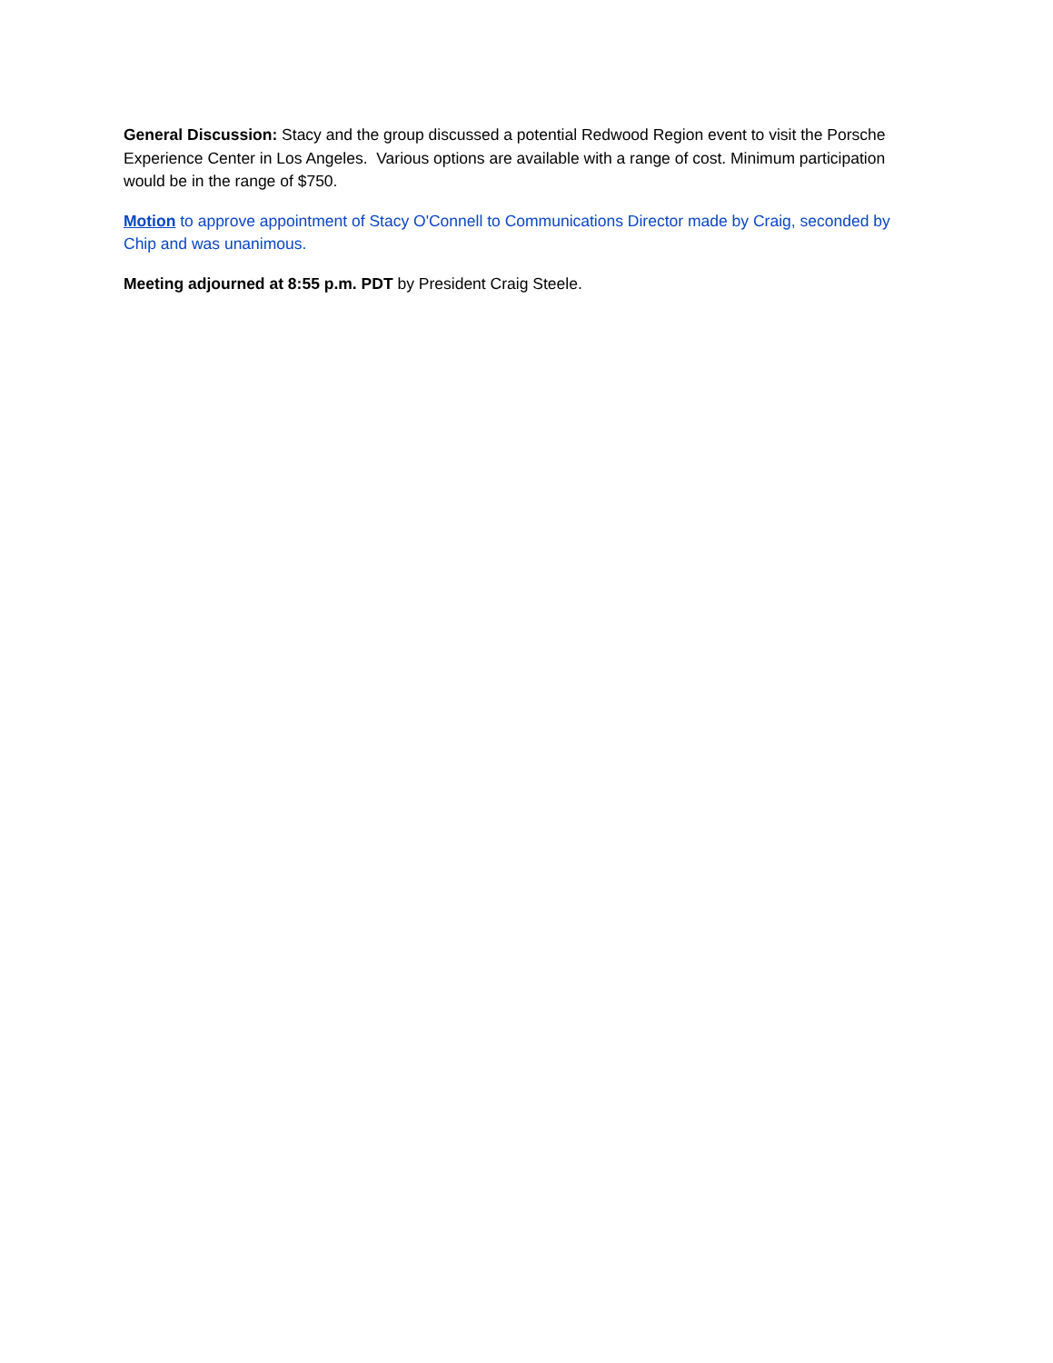General Discussion: Stacy and the group discussed a potential Redwood Region event to visit the Porsche Experience Center in Los Angeles. Various options are available with a range of cost. Minimum participation would be in the range of $750.
Motion to approve appointment of Stacy O'Connell to Communications Director made by Craig, seconded by Chip and was unanimous.
Meeting adjourned at 8:55 p.m. PDT by President Craig Steele.